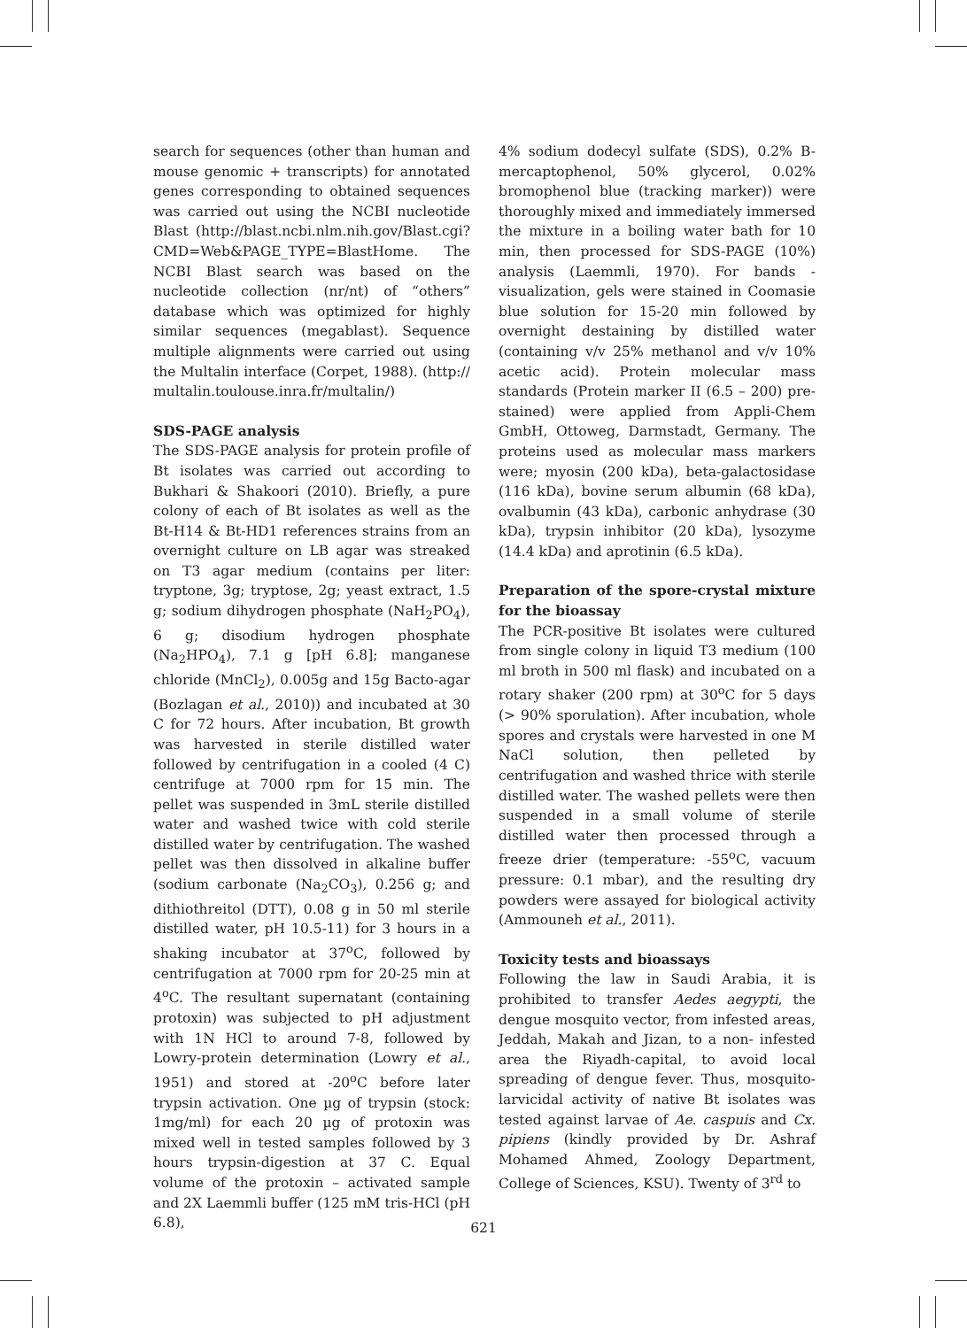search for sequences (other than human and mouse genomic + transcripts) for annotated genes corresponding to obtained sequences was carried out using the NCBI nucleotide Blast (http://blast.ncbi.nlm.nih.gov/Blast.cgi? CMD=Web&PAGE_TYPE=BlastHome. The NCBI Blast search was based on the nucleotide collection (nr/nt) of “others” database which was optimized for highly similar sequences (megablast). Sequence multiple alignments were carried out using the Multalin interface (Corpet, 1988). (http:// multalin.toulouse.inra.fr/multalin/)
SDS-PAGE analysis
The SDS-PAGE analysis for protein profile of Bt isolates was carried out according to Bukhari & Shakoori (2010). Briefly, a pure colony of each of Bt isolates as well as the Bt-H14 & Bt-HD1 references strains from an overnight culture on LB agar was streaked on T3 agar medium (contains per liter: tryptone, 3g; tryptose, 2g; yeast extract, 1.5 g; sodium dihydrogen phosphate (NaH<sub>2</sub>PO<sub>4</sub>), 6 g; disodium hydrogen phosphate (Na<sub>2</sub>HPO<sub>4</sub>), 7.1 g [pH 6.8]; manganese chloride (MnCl<sub>2</sub>), 0.005g and 15g Bacto-agar (Bozlagan et al., 2010)) and incubated at 30 C for 72 hours. After incubation, Bt growth was harvested in sterile distilled water followed by centrifugation in a cooled (4 C) centrifuge at 7000 rpm for 15 min. The pellet was suspended in 3mL sterile distilled water and washed twice with cold sterile distilled water by centrifugation. The washed pellet was then dissolved in alkaline buffer (sodium carbonate (Na<sub>2</sub>CO<sub>3</sub>), 0.256 g; and dithiothreitol (DTT), 0.08 g in 50 ml sterile distilled water, pH 10.5-11) for 3 hours in a shaking incubator at 37<sup>o</sup>C, followed by centrifugation at 7000 rpm for 20-25 min at 4<sup>o</sup>C. The resultant supernatant (containing protoxin) was subjected to pH adjustment with 1N HCl to around 7-8, followed by Lowry-protein determination (Lowry et al., 1951) and stored at -20<sup>o</sup>C before later trypsin activation. One µg of trypsin (stock: 1mg/ml) for each 20 µg of protoxin was mixed well in tested samples followed by 3 hours trypsin-digestion at 37 C. Equal volume of the protoxin – activated sample and 2X Laemmli buffer (125 mM tris-HCl (pH 6.8),
4% sodium dodecyl sulfate (SDS), 0.2% B-mercaptophenol, 50% glycerol, 0.02% bromophenol blue (tracking marker)) were thoroughly mixed and immediately immersed the mixture in a boiling water bath for 10 min, then processed for SDS-PAGE (10%) analysis (Laemmli, 1970). For bands - visualization, gels were stained in Coomasie blue solution for 15-20 min followed by overnight destaining by distilled water (containing v/v 25% methanol and v/v 10% acetic acid). Protein molecular mass standards (Protein marker II (6.5 – 200) pre-stained) were applied from Appli-Chem GmbH, Ottoweg, Darmstadt, Germany. The proteins used as molecular mass markers were; myosin (200 kDa), beta-galactosidase (116 kDa), bovine serum albumin (68 kDa), ovalbumin (43 kDa), carbonic anhydrase (30 kDa), trypsin inhibitor (20 kDa), lysozyme (14.4 kDa) and aprotinin (6.5 kDa).
Preparation of the spore-crystal mixture for the bioassay
The PCR-positive Bt isolates were cultured from single colony in liquid T3 medium (100 ml broth in 500 ml flask) and incubated on a rotary shaker (200 rpm) at 30<sup>o</sup>C for 5 days (> 90% sporulation). After incubation, whole spores and crystals were harvested in one M NaCl solution, then pelleted by centrifugation and washed thrice with sterile distilled water. The washed pellets were then suspended in a small volume of sterile distilled water then processed through a freeze drier (temperature: -55<sup>o</sup>C, vacuum pressure: 0.1 mbar), and the resulting dry powders were assayed for biological activity (Ammouneh et al., 2011).
Toxicity tests and bioassays
Following the law in Saudi Arabia, it is prohibited to transfer Aedes aegypti, the dengue mosquito vector, from infested areas, Jeddah, Makah and Jizan, to a non- infested area the Riyadh-capital, to avoid local spreading of dengue fever. Thus, mosquito-larvicidal activity of native Bt isolates was tested against larvae of Ae. caspuis and Cx. pipiens (kindly provided by Dr. Ashraf Mohamed Ahmed, Zoology Department, College of Sciences, KSU). Twenty of 3<sup>rd</sup> to
621